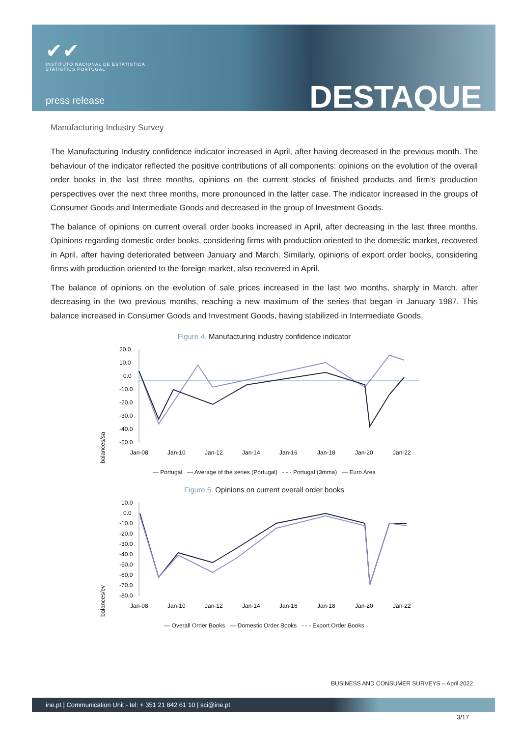✔✔
INSTITUTO NACIONAL DE ESTATÍSTICA
STATISTICS PORTUGAL
press release DESTAQUE
Manufacturing Industry Survey
The Manufacturing Industry confidence indicator increased in April, after having decreased in the previous month. The behaviour of the indicator reflected the positive contributions of all components: opinions on the evolution of the overall order books in the last three months, opinions on the current stocks of finished products and firm’s production perspectives over the next three months, more pronounced in the latter case. The indicator increased in the groups of Consumer Goods and Intermediate Goods and decreased in the group of Investment Goods.
The balance of opinions on current overall order books increased in April, after decreasing in the last three months. Opinions regarding domestic order books, considering firms with production oriented to the domestic market, recovered in April, after having deteriorated between January and March. Similarly, opinions of export order books, considering firms with production oriented to the foreign market, also recovered in April.
The balance of opinions on the evolution of sale prices increased in the last two months, sharply in March. after decreasing in the two previous months, reaching a new maximum of the series that began in January 1987. This balance increased in Consumer Goods and Investment Goods, having stabilized in Intermediate Goods.
Figure 4. Manufacturing industry confidence indicator
balances/sa
20.0
10.0
0.0
-10.0
-20.0
-30.0
-40.0
-50.0
Jan-08
Jan-10
Jan-12
Jan-14
Jan-16
Jan-18
Jan-20
Jan-22
— Portugal — Average of the series (Portugal) - - - Portugal (3mma) — Euro Area
Figure 5. Opinions on current overall order books
balances/ev
10.0
0.0
-10.0
-20.0
-30.0
-40.0
-50.0
-60.0
-70.0
-80.0
Jan-08
Jan-10
Jan-12
Jan-14
Jan-16
Jan-18
Jan-20
Jan-22
— Overall Order Books — Domestic Order Books - - - Export Order Books
BUSINESS AND CONSUMER SURVEYS – April 2022
ine.pt | Communication Unit - tel: + 351 21 842 61 10 | sci@ine.pt
3/17